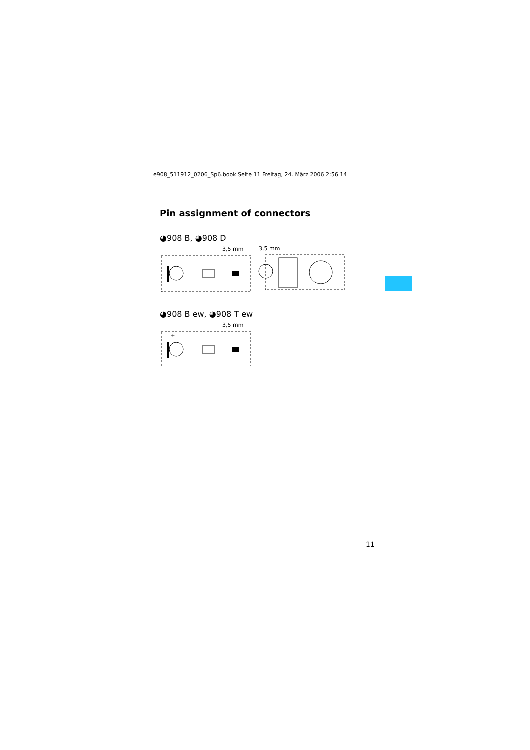e908_511912_0206_Sp6.book Seite 11 Freitag, 24. März 2006 2:56 14
Pin assignment of connectors
◕908 B, ◕908 D
3,5 mm
3,5 mm
◕908 B ew, ◕908 T ew
3,5 mm
+
11